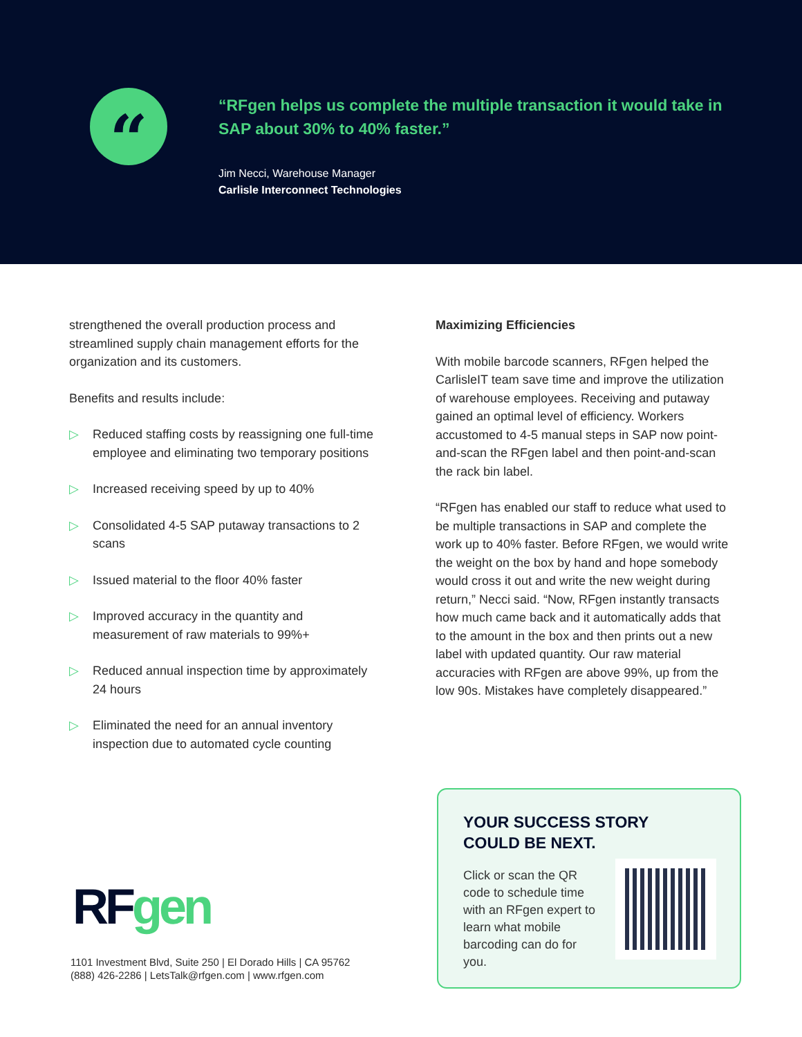“
“RFgen helps us complete the multiple transaction it would take in SAP about 30% to 40% faster.”
Jim Necci, Warehouse Manager
Carlisle Interconnect Technologies
strengthened the overall production process and streamlined supply chain management efforts for the organization and its customers.
Benefits and results include:
▷ Reduced staffing costs by reassigning one full-time employee and eliminating two temporary positions
▷ Increased receiving speed by up to 40%
▷ Consolidated 4-5 SAP putaway transactions to 2 scans
▷ Issued material to the floor 40% faster
▷ Improved accuracy in the quantity and measurement of raw materials to 99%+
▷ Reduced annual inspection time by approximately 24 hours
▷ Eliminated the need for an annual inventory inspection due to automated cycle counting
Maximizing Efficiencies
With mobile barcode scanners, RFgen helped the CarlisleIT team save time and improve the utilization of warehouse employees. Receiving and putaway gained an optimal level of efficiency. Workers accustomed to 4-5 manual steps in SAP now point-and-scan the RFgen label and then point-and-scan the rack bin label.
“RFgen has enabled our staff to reduce what used to be multiple transactions in SAP and complete the work up to 40% faster. Before RFgen, we would write the weight on the box by hand and hope somebody would cross it out and write the new weight during return,” Necci said. “Now, RFgen instantly transacts how much came back and it automatically adds that to the amount in the box and then prints out a new label with updated quantity. Our raw material accuracies with RFgen are above 99%, up from the low 90s. Mistakes have completely disappeared.”
RF gen
1101 Investment Blvd, Suite 250 | El Dorado Hills | CA 95762
(888) 426-2286 | LetsTalk@rfgen.com | www.rfgen.com
YOUR SUCCESS STORY
COULD BE NEXT.
Click or scan the QR code to schedule time with an RFgen expert to learn what mobile barcoding can do for you.